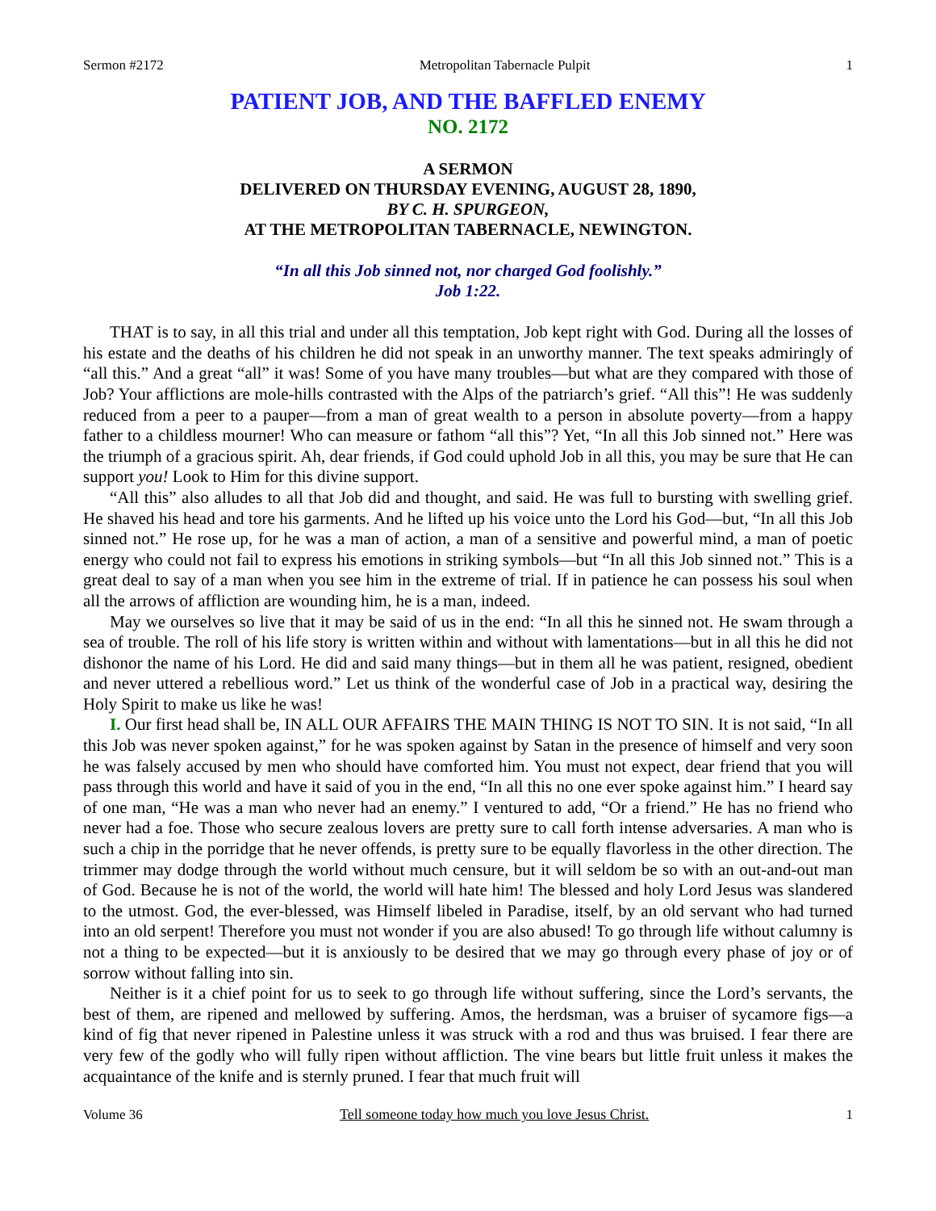Sermon #2172 Metropolitan Tabernacle Pulpit 1
PATIENT JOB, AND THE BAFFLED ENEMY
NO. 2172
A SERMON
DELIVERED ON THURSDAY EVENING, AUGUST 28, 1890,
BY C. H. SPURGEON,
AT THE METROPOLITAN TABERNACLE, NEWINGTON.
“In all this Job sinned not, nor charged God foolishly.”
Job 1:22.
THAT is to say, in all this trial and under all this temptation, Job kept right with God. During all the losses of his estate and the deaths of his children he did not speak in an unworthy manner. The text speaks admiringly of “all this.” And a great “all” it was! Some of you have many troubles—but what are they compared with those of Job? Your afflictions are mole-hills contrasted with the Alps of the patriarch’s grief. “All this”! He was suddenly reduced from a peer to a pauper—from a man of great wealth to a person in absolute poverty—from a happy father to a childless mourner! Who can measure or fathom “all this”? Yet, “In all this Job sinned not.” Here was the triumph of a gracious spirit. Ah, dear friends, if God could uphold Job in all this, you may be sure that He can support you! Look to Him for this divine support.
“All this” also alludes to all that Job did and thought, and said. He was full to bursting with swelling grief. He shaved his head and tore his garments. And he lifted up his voice unto the Lord his God—but, “In all this Job sinned not.” He rose up, for he was a man of action, a man of a sensitive and powerful mind, a man of poetic energy who could not fail to express his emotions in striking symbols—but “In all this Job sinned not.” This is a great deal to say of a man when you see him in the extreme of trial. If in patience he can possess his soul when all the arrows of affliction are wounding him, he is a man, indeed.
May we ourselves so live that it may be said of us in the end: “In all this he sinned not. He swam through a sea of trouble. The roll of his life story is written within and without with lamentations—but in all this he did not dishonor the name of his Lord. He did and said many things—but in them all he was patient, resigned, obedient and never uttered a rebellious word.” Let us think of the wonderful case of Job in a practical way, desiring the Holy Spirit to make us like he was!
I. Our first head shall be, IN ALL OUR AFFAIRS THE MAIN THING IS NOT TO SIN. It is not said, “In all this Job was never spoken against,” for he was spoken against by Satan in the presence of himself and very soon he was falsely accused by men who should have comforted him. You must not expect, dear friend that you will pass through this world and have it said of you in the end, “In all this no one ever spoke against him.” I heard say of one man, “He was a man who never had an enemy.” I ventured to add, “Or a friend.” He has no friend who never had a foe. Those who secure zealous lovers are pretty sure to call forth intense adversaries. A man who is such a chip in the porridge that he never offends, is pretty sure to be equally flavorless in the other direction. The trimmer may dodge through the world without much censure, but it will seldom be so with an out-and-out man of God. Because he is not of the world, the world will hate him! The blessed and holy Lord Jesus was slandered to the utmost. God, the ever-blessed, was Himself libeled in Paradise, itself, by an old servant who had turned into an old serpent! Therefore you must not wonder if you are also abused! To go through life without calumny is not a thing to be expected—but it is anxiously to be desired that we may go through every phase of joy or of sorrow without falling into sin.
Neither is it a chief point for us to seek to go through life without suffering, since the Lord’s servants, the best of them, are ripened and mellowed by suffering. Amos, the herdsman, was a bruiser of sycamore figs—a kind of fig that never ripened in Palestine unless it was struck with a rod and thus was bruised. I fear there are very few of the godly who will fully ripen without affliction. The vine bears but little fruit unless it makes the acquaintance of the knife and is sternly pruned. I fear that much fruit will
Volume 36 Tell someone today how much you love Jesus Christ. 1